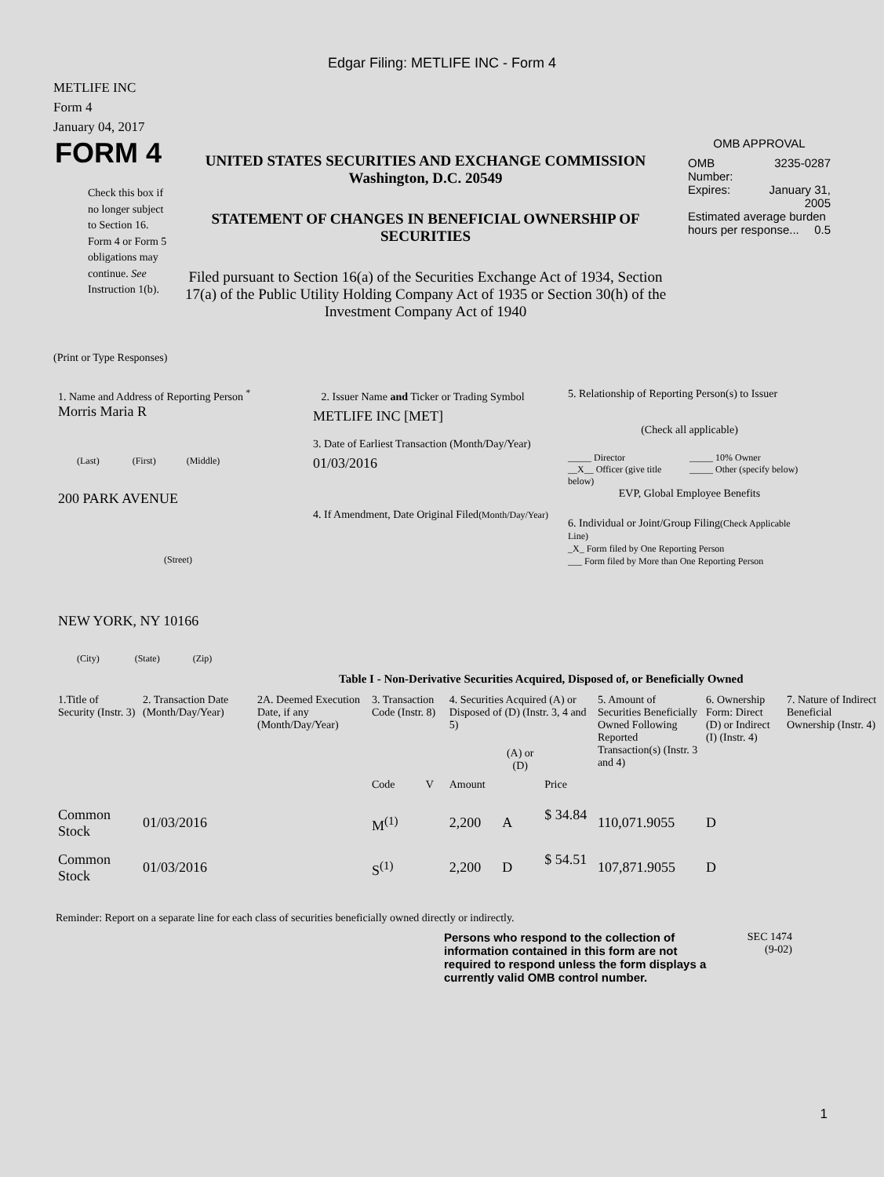Edgar Filing: METLIFE INC - Form 4
METLIFE INC
Form 4
January 04, 2017
FORM 4
Check this box if no longer subject to Section 16. Form 4 or Form 5 obligations may continue. See Instruction 1(b).
UNITED STATES SECURITIES AND EXCHANGE COMMISSION
Washington, D.C. 20549
STATEMENT OF CHANGES IN BENEFICIAL OWNERSHIP OF SECURITIES
Filed pursuant to Section 16(a) of the Securities Exchange Act of 1934, Section 17(a) of the Public Utility Holding Company Act of 1935 or Section 30(h) of the Investment Company Act of 1940
OMB APPROVAL
| OMB Number: | 3235-0287 |
| Expires: | January 31, 2005 |
| Estimated average burden hours per response... 0.5 | |
(Print or Type Responses)
1. Name and Address of Reporting Person <sup>*</sup>
Morris Maria R
(Last) (First) (Middle)
200 PARK AVENUE
(Street)
NEW YORK, NY 10166
(City) (State) (Zip)
2. Issuer Name and Ticker or Trading Symbol
METLIFE INC [MET]
3. Date of Earliest Transaction (Month/Day/Year)
01/03/2016
4. If Amendment, Date Original Filed(Month/Day/Year)
5. Relationship of Reporting Person(s) to Issuer
(Check all applicable)
_____ Director _____ 10% Owner __X__ Officer (give title below) _____ Other (specify below)
EVP, Global Employee Benefits
6. Individual or Joint/Group Filing(Check Applicable Line)
_X_ Form filed by One Reporting Person
___ Form filed by More than One Reporting Person
Table I - Non-Derivative Securities Acquired, Disposed of, or Beneficially Owned
| 1.Title of Security (Instr. 3) | 2. Transaction Date (Month/Day/Year) | 2A. Deemed Execution Date, if any (Month/Day/Year) | 3. Transaction Code (Instr. 8) | | 4. Securities Acquired (A) or Disposed of (D) (Instr. 3, 4 and 5) | | | 5. Amount of Securities Beneficially Owned Following Reported Transaction(s) (Instr. 3 and 4) | 6. Ownership Form: Direct (D) or Indirect (I) (Instr. 4) | 7. Nature of Indirect Beneficial Ownership (Instr. 4) |
| --- | --- | --- | --- | --- | --- | --- | --- | --- | --- | --- |
| | | | Code | V | Amount | (A) or (D) | Price | | | |
| Common Stock | 01/03/2016 | | M<sup>(1)</sup> | | 2,200 | A | $ 34.84 | 110,071.9055 | D | |
| Common Stock | 01/03/2016 | | S<sup>(1)</sup> | | 2,200 | D | $ 54.51 | 107,871.9055 | D | |
Reminder: Report on a separate line for each class of securities beneficially owned directly or indirectly.
Persons who respond to the collection of information contained in this form are not required to respond unless the form displays a currently valid OMB control number.
SEC 1474
(9-02)
1